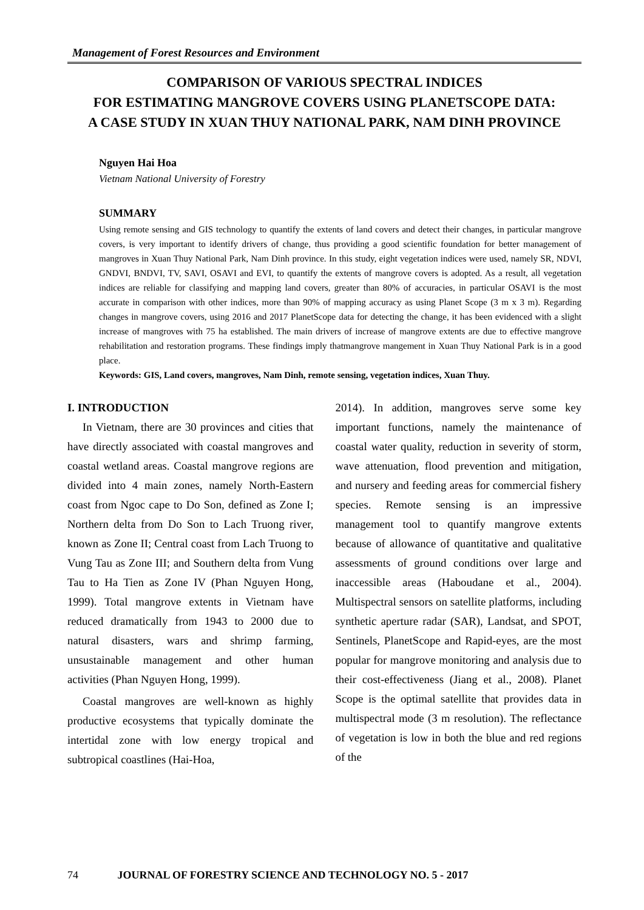Management of Forest Resources and Environment
COMPARISON OF VARIOUS SPECTRAL INDICES
FOR ESTIMATING MANGROVE COVERS USING PLANETSCOPE DATA:
A CASE STUDY IN XUAN THUY NATIONAL PARK, NAM DINH PROVINCE
Nguyen Hai Hoa
Vietnam National University of Forestry
SUMMARY
Using remote sensing and GIS technology to quantify the extents of land covers and detect their changes, in particular mangrove covers, is very important to identify drivers of change, thus providing a good scientific foundation for better management of mangroves in Xuan Thuy National Park, Nam Dinh province. In this study, eight vegetation indices were used, namely SR, NDVI, GNDVI, BNDVI, TV, SAVI, OSAVI and EVI, to quantify the extents of mangrove covers is adopted. As a result, all vegetation indices are reliable for classifying and mapping land covers, greater than 80% of accuracies, in particular OSAVI is the most accurate in comparison with other indices, more than 90% of mapping accuracy as using Planet Scope (3 m x 3 m). Regarding changes in mangrove covers, using 2016 and 2017 PlanetScope data for detecting the change, it has been evidenced with a slight increase of mangroves with 75 ha established. The main drivers of increase of mangrove extents are due to effective mangrove rehabilitation and restoration programs. These findings imply thatmangrove mangement in Xuan Thuy National Park is in a good place.
Keywords: GIS, Land covers, mangroves, Nam Dinh, remote sensing, vegetation indices, Xuan Thuy.
I. INTRODUCTION
In Vietnam, there are 30 provinces and cities that have directly associated with coastal mangroves and coastal wetland areas. Coastal mangrove regions are divided into 4 main zones, namely North-Eastern coast from Ngoc cape to Do Son, defined as Zone I; Northern delta from Do Son to Lach Truong river, known as Zone II; Central coast from Lach Truong to Vung Tau as Zone III; and Southern delta from Vung Tau to Ha Tien as Zone IV (Phan Nguyen Hong, 1999). Total mangrove extents in Vietnam have reduced dramatically from 1943 to 2000 due to natural disasters, wars and shrimp farming, unsustainable management and other human activities (Phan Nguyen Hong, 1999).
Coastal mangroves are well-known as highly productive ecosystems that typically dominate the intertidal zone with low energy tropical and subtropical coastlines (Hai-Hoa,
2014). In addition, mangroves serve some key important functions, namely the maintenance of coastal water quality, reduction in severity of storm, wave attenuation, flood prevention and mitigation, and nursery and feeding areas for commercial fishery species. Remote sensing is an impressive management tool to quantify mangrove extents because of allowance of quantitative and qualitative assessments of ground conditions over large and inaccessible areas (Haboudane et al., 2004). Multispectral sensors on satellite platforms, including synthetic aperture radar (SAR), Landsat, and SPOT, Sentinels, PlanetScope and Rapid-eyes, are the most popular for mangrove monitoring and analysis due to their cost-effectiveness (Jiang et al., 2008). Planet Scope is the optimal satellite that provides data in multispectral mode (3 m resolution). The reflectance of vegetation is low in both the blue and red regions of the
74 JOURNAL OF FORESTRY SCIENCE AND TECHNOLOGY NO. 5 - 2017